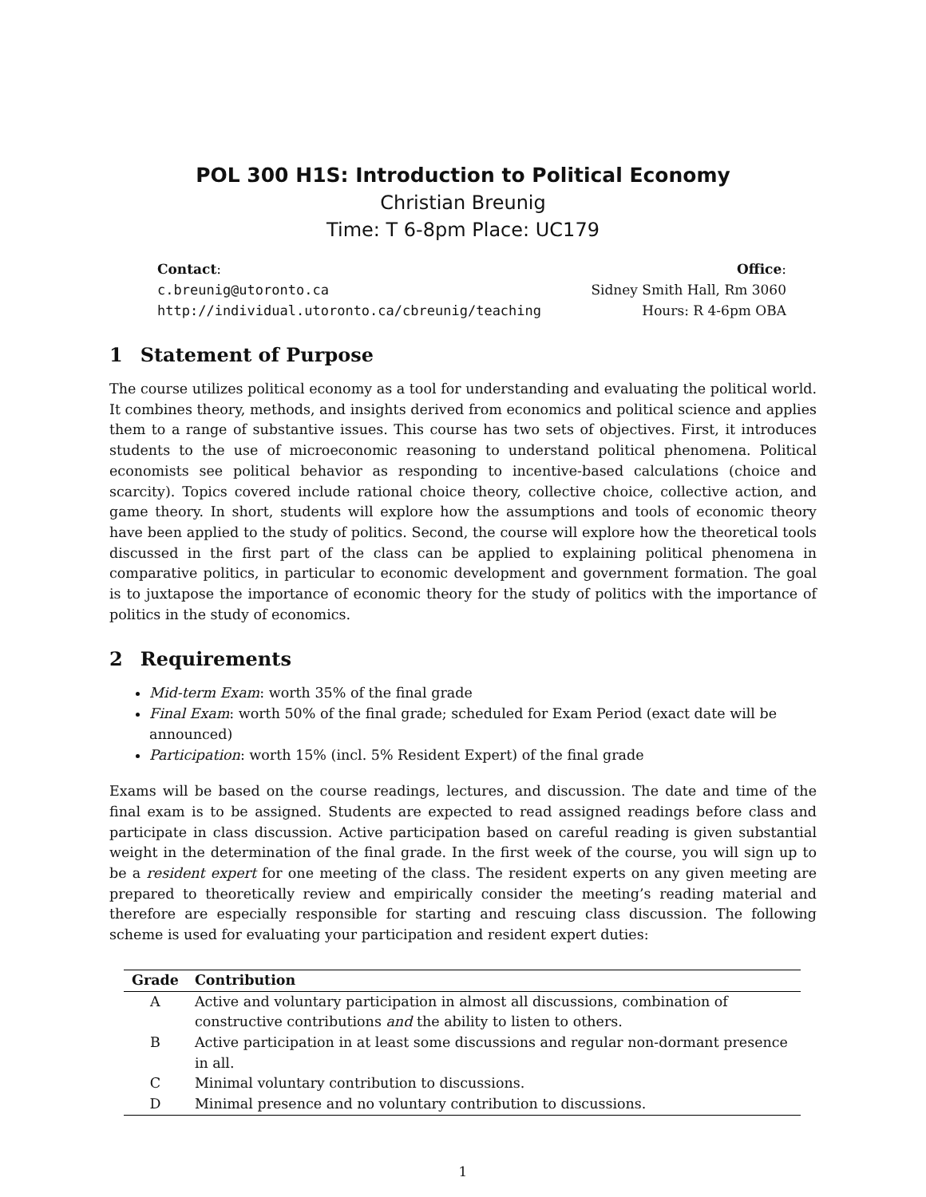POL 300 H1S: Introduction to Political Economy
Christian Breunig
Time: T 6-8pm Place: UC179
Contact:
c.breunig@utoronto.ca
http://individual.utoronto.ca/cbreunig/teaching
Office:
Sidney Smith Hall, Rm 3060
Hours: R 4-6pm OBA
1 Statement of Purpose
The course utilizes political economy as a tool for understanding and evaluating the political world. It combines theory, methods, and insights derived from economics and political science and applies them to a range of substantive issues. This course has two sets of objectives. First, it introduces students to the use of microeconomic reasoning to understand political phenomena. Political economists see political behavior as responding to incentive-based calculations (choice and scarcity). Topics covered include rational choice theory, collective choice, collective action, and game theory. In short, students will explore how the assumptions and tools of economic theory have been applied to the study of politics. Second, the course will explore how the theoretical tools discussed in the first part of the class can be applied to explaining political phenomena in comparative politics, in particular to economic development and government formation. The goal is to juxtapose the importance of economic theory for the study of politics with the importance of politics in the study of economics.
2 Requirements
Mid-term Exam: worth 35% of the final grade
Final Exam: worth 50% of the final grade; scheduled for Exam Period (exact date will be announced)
Participation: worth 15% (incl. 5% Resident Expert) of the final grade
Exams will be based on the course readings, lectures, and discussion. The date and time of the final exam is to be assigned. Students are expected to read assigned readings before class and participate in class discussion. Active participation based on careful reading is given substantial weight in the determination of the final grade. In the first week of the course, you will sign up to be a resident expert for one meeting of the class. The resident experts on any given meeting are prepared to theoretically review and empirically consider the meeting’s reading material and therefore are especially responsible for starting and rescuing class discussion. The following scheme is used for evaluating your participation and resident expert duties:
| Grade | Contribution |
| --- | --- |
| A | Active and voluntary participation in almost all discussions, combination of constructive contributions and the ability to listen to others. |
| B | Active participation in at least some discussions and regular non-dormant presence in all. |
| C | Minimal voluntary contribution to discussions. |
| D | Minimal presence and no voluntary contribution to discussions. |
1